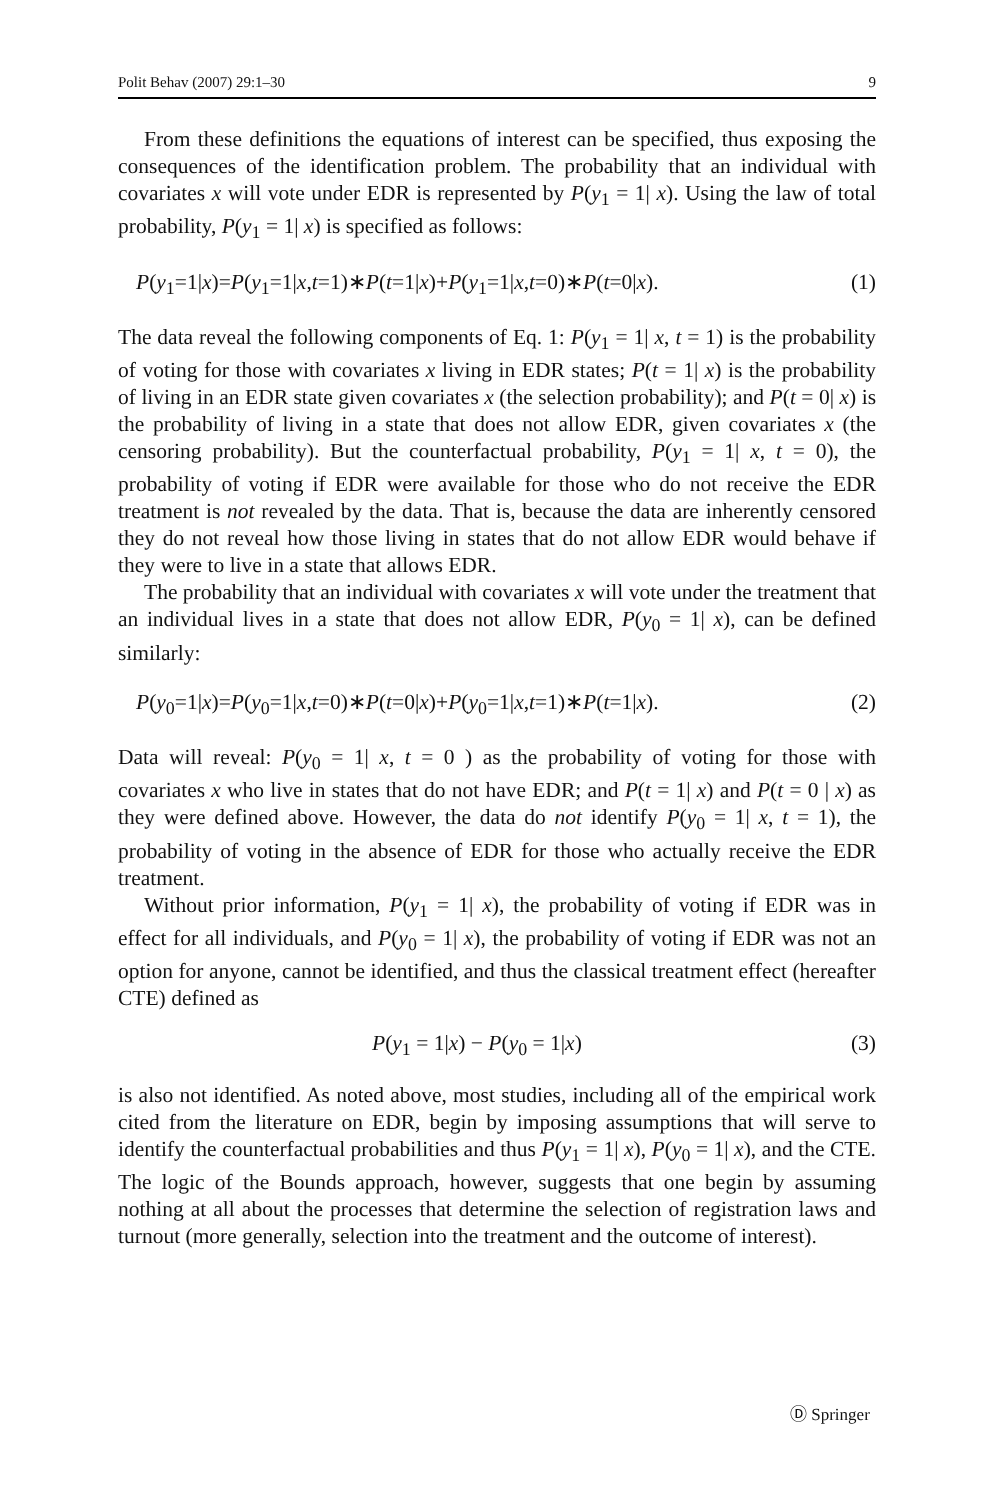Polit Behav (2007) 29:1–30 9
From these definitions the equations of interest can be specified, thus exposing the consequences of the identification problem. The probability that an individual with covariates x will vote under EDR is represented by P(y<sub>1</sub> = 1| x). Using the law of total probability, P(y<sub>1</sub> = 1| x) is specified as follows:
P(y<sub>1</sub>=1|x)=P(y<sub>1</sub>=1|x,t=1)∗P(t=1|x)+P(y<sub>1</sub>=1|x,t=0)∗P(t=0|x). (1)
The data reveal the following components of Eq. 1: P(y<sub>1</sub> = 1| x, t = 1) is the probability of voting for those with covariates x living in EDR states; P(t = 1| x) is the probability of living in an EDR state given covariates x (the selection probability); and P(t = 0| x) is the probability of living in a state that does not allow EDR, given covariates x (the censoring probability). But the counterfactual probability, P(y<sub>1</sub> = 1| x, t = 0), the probability of voting if EDR were available for those who do not receive the EDR treatment is not revealed by the data. That is, because the data are inherently censored they do not reveal how those living in states that do not allow EDR would behave if they were to live in a state that allows EDR.
The probability that an individual with covariates x will vote under the treatment that an individual lives in a state that does not allow EDR, P(y<sub>0</sub> = 1| x), can be defined similarly:
P(y<sub>0</sub>=1|x)=P(y<sub>0</sub>=1|x,t=0)∗P(t=0|x)+P(y<sub>0</sub>=1|x,t=1)∗P(t=1|x). (2)
Data will reveal: P(y<sub>0</sub> = 1| x, t = 0 ) as the probability of voting for those with covariates x who live in states that do not have EDR; and P(t = 1| x) and P(t = 0 | x) as they were defined above. However, the data do not identify P(y<sub>0</sub> = 1| x, t = 1), the probability of voting in the absence of EDR for those who actually receive the EDR treatment.
Without prior information, P(y<sub>1</sub> = 1| x), the probability of voting if EDR was in effect for all individuals, and P(y<sub>0</sub> = 1| x), the probability of voting if EDR was not an option for anyone, cannot be identified, and thus the classical treatment effect (hereafter CTE) defined as
P(y<sub>1</sub> = 1|x) − P(y<sub>0</sub> = 1|x) (3)
is also not identified. As noted above, most studies, including all of the empirical work cited from the literature on EDR, begin by imposing assumptions that will serve to identify the counterfactual probabilities and thus P(y<sub>1</sub> = 1| x), P(y<sub>0</sub> = 1| x), and the CTE. The logic of the Bounds approach, however, suggests that one begin by assuming nothing at all about the processes that determine the selection of registration laws and turnout (more generally, selection into the treatment and the outcome of interest).
Ⓓ Springer